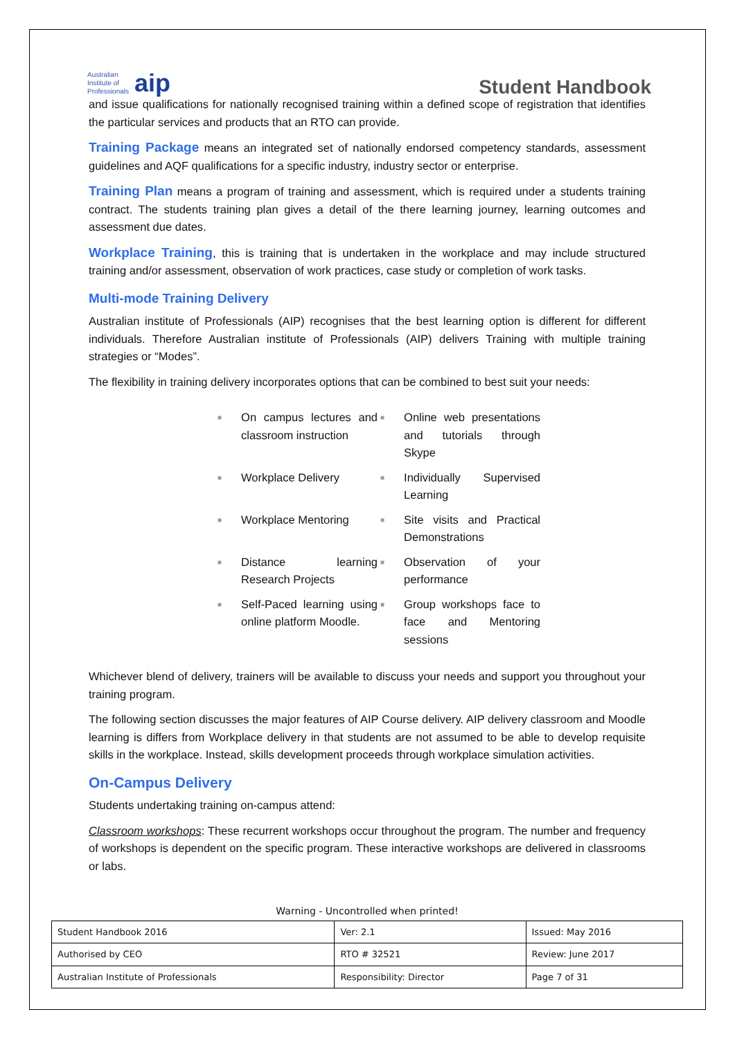Australian
Institute of
Professionals aip
Student Handbook
and issue qualifications for nationally recognised training within a defined scope of registration that identifies the particular services and products that an RTO can provide.
Training Package means an integrated set of nationally endorsed competency standards, assessment guidelines and AQF qualifications for a specific industry, industry sector or enterprise.
Training Plan means a program of training and assessment, which is required under a students training contract. The students training plan gives a detail of the there learning journey, learning outcomes and assessment due dates.
Workplace Training, this is training that is undertaken in the workplace and may include structured training and/or assessment, observation of work practices, case study or completion of work tasks.
Multi-mode Training Delivery
Australian institute of Professionals (AIP) recognises that the best learning option is different for different individuals. Therefore Australian institute of Professionals (AIP) delivers Training with multiple training strategies or “Modes”.
The flexibility in training delivery incorporates options that can be combined to best suit your needs:
■ On campus lectures and classroom instruction
■ Online web presentations and tutorials through Skype
■ Workplace Delivery
■ Individually Supervised Learning
■ Workplace Mentoring
■ Site visits and Practical Demonstrations
■ Distance learning Research Projects
■ Observation of your performance
■ Self-Paced learning using online platform Moodle.
■ Group workshops face to face and Mentoring sessions
Whichever blend of delivery, trainers will be available to discuss your needs and support you throughout your training program.
The following section discusses the major features of AIP Course delivery. AIP delivery classroom and Moodle learning is differs from Workplace delivery in that students are not assumed to be able to develop requisite skills in the workplace. Instead, skills development proceeds through workplace simulation activities.
On-Campus Delivery
Students undertaking training on-campus attend:
Classroom workshops: These recurrent workshops occur throughout the program. The number and frequency of workshops is dependent on the specific program. These interactive workshops are delivered in classrooms or labs.
Warning - Uncontrolled when printed!
| Student Handbook 2016 | | Ver: 2.1 | Issued: May 2016 |
| Authorised by CEO | RTO # 32521 | | Review: June 2017 |
| Australian Institute of Professionals | Responsibility: Director | | Page 7 of 31 |